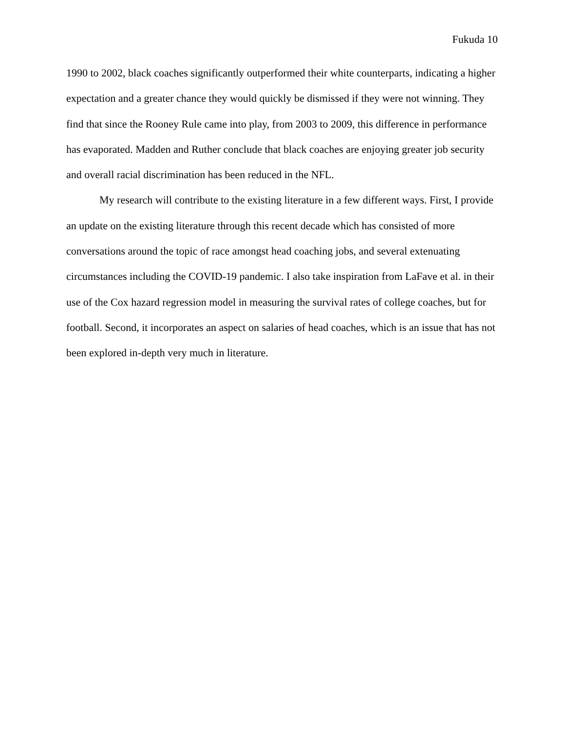Fukuda 10
1990 to 2002, black coaches significantly outperformed their white counterparts, indicating a higher expectation and a greater chance they would quickly be dismissed if they were not winning. They find that since the Rooney Rule came into play, from 2003 to 2009, this difference in performance has evaporated. Madden and Ruther conclude that black coaches are enjoying greater job security and overall racial discrimination has been reduced in the NFL.
My research will contribute to the existing literature in a few different ways. First, I provide an update on the existing literature through this recent decade which has consisted of more conversations around the topic of race amongst head coaching jobs, and several extenuating circumstances including the COVID-19 pandemic. I also take inspiration from LaFave et al. in their use of the Cox hazard regression model in measuring the survival rates of college coaches, but for football. Second, it incorporates an aspect on salaries of head coaches, which is an issue that has not been explored in-depth very much in literature.